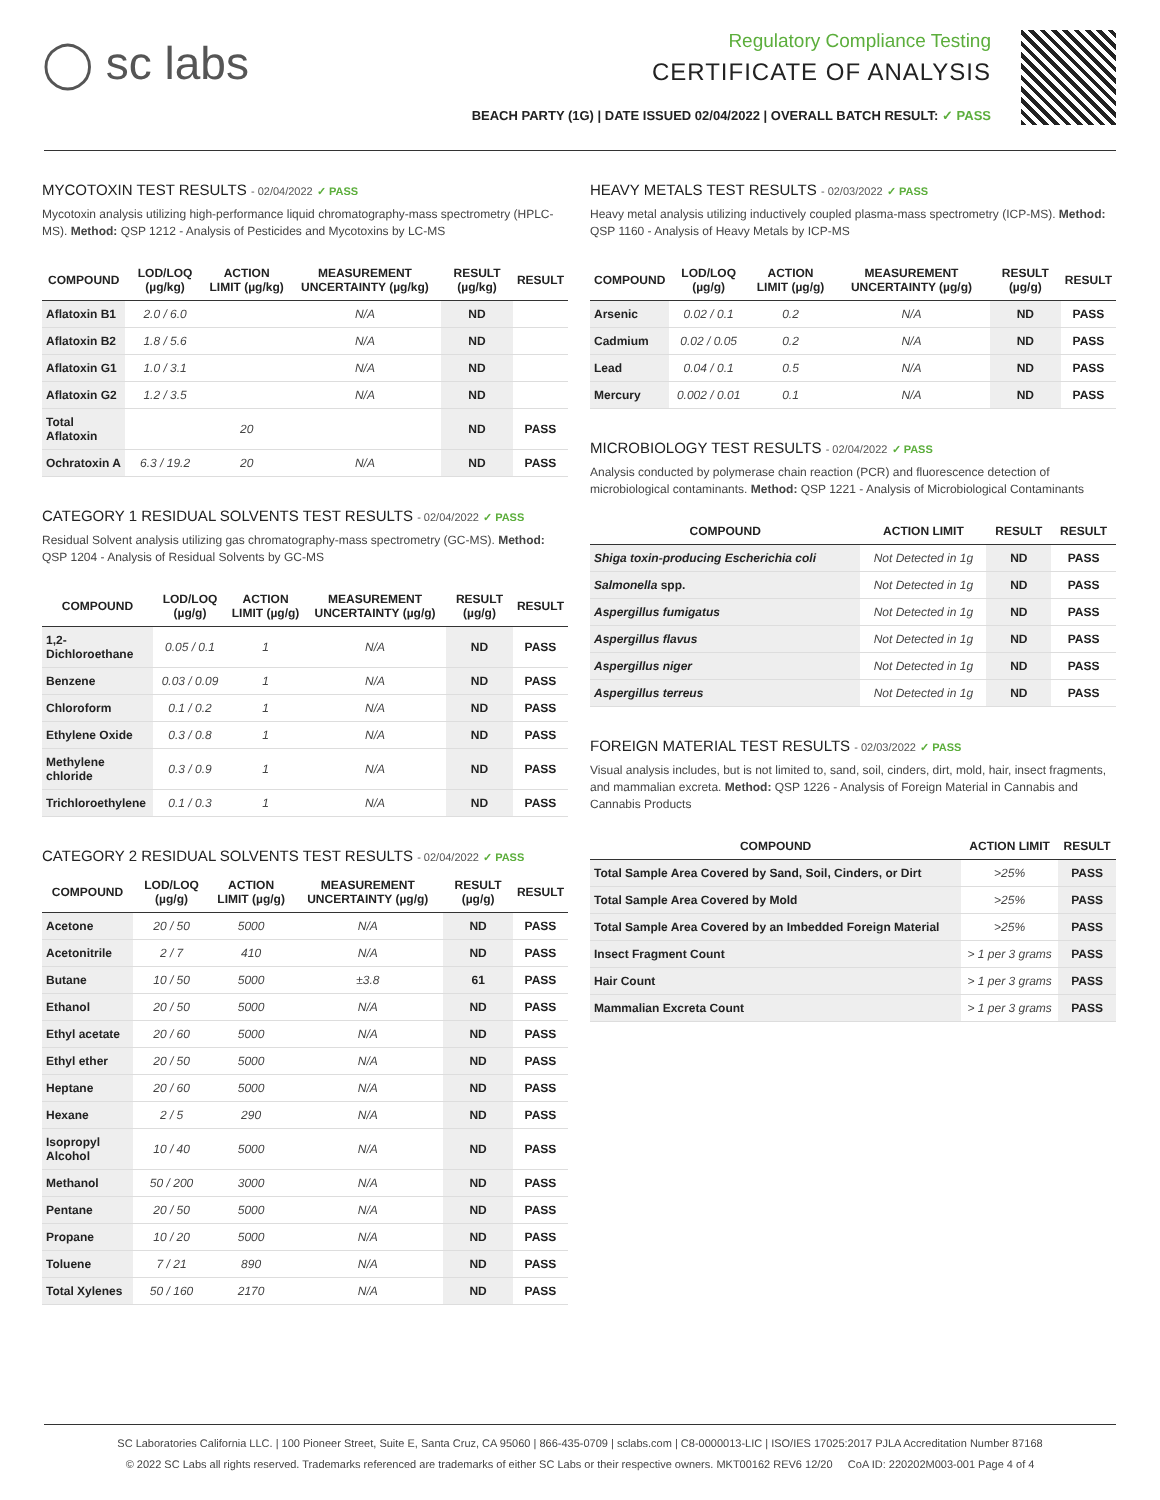◯ sc labs
Regulatory Compliance Testing
CERTIFICATE OF ANALYSIS
BEACH PARTY (1G) | DATE ISSUED 02/04/2022 | OVERALL BATCH RESULT: ✓ PASS
MYCOTOXIN TEST RESULTS - 02/04/2022 ✓ PASS
Mycotoxin analysis utilizing high-performance liquid chromatography-mass spectrometry (HPLC-MS). Method: QSP 1212 - Analysis of Pesticides and Mycotoxins by LC-MS
| COMPOUND | LOD/LOQ (µg/kg) | ACTION LIMIT (µg/kg) | MEASUREMENT UNCERTAINTY (µg/kg) | RESULT (µg/kg) | RESULT |
| --- | --- | --- | --- | --- | --- |
| Aflatoxin B1 | 2.0 / 6.0 | | N/A | ND | |
| Aflatoxin B2 | 1.8 / 5.6 | | N/A | ND | |
| Aflatoxin G1 | 1.0 / 3.1 | | N/A | ND | |
| Aflatoxin G2 | 1.2 / 3.5 | | N/A | ND | |
| Total Aflatoxin | | 20 | | ND | PASS |
| Ochratoxin A | 6.3 / 19.2 | 20 | N/A | ND | PASS |
CATEGORY 1 RESIDUAL SOLVENTS TEST RESULTS - 02/04/2022 ✓ PASS
Residual Solvent analysis utilizing gas chromatography-mass spectrometry (GC-MS). Method: QSP 1204 - Analysis of Residual Solvents by GC-MS
| COMPOUND | LOD/LOQ (µg/g) | ACTION LIMIT (µg/g) | MEASUREMENT UNCERTAINTY (µg/g) | RESULT (µg/g) | RESULT |
| --- | --- | --- | --- | --- | --- |
| 1,2-Dichloroethane | 0.05 / 0.1 | 1 | N/A | ND | PASS |
| Benzene | 0.03 / 0.09 | 1 | N/A | ND | PASS |
| Chloroform | 0.1 / 0.2 | 1 | N/A | ND | PASS |
| Ethylene Oxide | 0.3 / 0.8 | 1 | N/A | ND | PASS |
| Methylene chloride | 0.3 / 0.9 | 1 | N/A | ND | PASS |
| Trichloroethylene | 0.1 / 0.3 | 1 | N/A | ND | PASS |
CATEGORY 2 RESIDUAL SOLVENTS TEST RESULTS - 02/04/2022 ✓ PASS
| COMPOUND | LOD/LOQ (µg/g) | ACTION LIMIT (µg/g) | MEASUREMENT UNCERTAINTY (µg/g) | RESULT (µg/g) | RESULT |
| --- | --- | --- | --- | --- | --- |
| Acetone | 20 / 50 | 5000 | N/A | ND | PASS |
| Acetonitrile | 2 / 7 | 410 | N/A | ND | PASS |
| Butane | 10 / 50 | 5000 | ±3.8 | 61 | PASS |
| Ethanol | 20 / 50 | 5000 | N/A | ND | PASS |
| Ethyl acetate | 20 / 60 | 5000 | N/A | ND | PASS |
| Ethyl ether | 20 / 50 | 5000 | N/A | ND | PASS |
| Heptane | 20 / 60 | 5000 | N/A | ND | PASS |
| Hexane | 2 / 5 | 290 | N/A | ND | PASS |
| Isopropyl Alcohol | 10 / 40 | 5000 | N/A | ND | PASS |
| Methanol | 50 / 200 | 3000 | N/A | ND | PASS |
| Pentane | 20 / 50 | 5000 | N/A | ND | PASS |
| Propane | 10 / 20 | 5000 | N/A | ND | PASS |
| Toluene | 7 / 21 | 890 | N/A | ND | PASS |
| Total Xylenes | 50 / 160 | 2170 | N/A | ND | PASS |
HEAVY METALS TEST RESULTS - 02/03/2022 ✓ PASS
Heavy metal analysis utilizing inductively coupled plasma-mass spectrometry (ICP-MS). Method: QSP 1160 - Analysis of Heavy Metals by ICP-MS
| COMPOUND | LOD/LOQ (µg/g) | ACTION LIMIT (µg/g) | MEASUREMENT UNCERTAINTY (µg/g) | RESULT (µg/g) | RESULT |
| --- | --- | --- | --- | --- | --- |
| Arsenic | 0.02 / 0.1 | 0.2 | N/A | ND | PASS |
| Cadmium | 0.02 / 0.05 | 0.2 | N/A | ND | PASS |
| Lead | 0.04 / 0.1 | 0.5 | N/A | ND | PASS |
| Mercury | 0.002 / 0.01 | 0.1 | N/A | ND | PASS |
MICROBIOLOGY TEST RESULTS - 02/04/2022 ✓ PASS
Analysis conducted by polymerase chain reaction (PCR) and fluorescence detection of microbiological contaminants. Method: QSP 1221 - Analysis of Microbiological Contaminants
| COMPOUND | ACTION LIMIT | RESULT | RESULT |
| --- | --- | --- | --- |
| Shiga toxin-producing Escherichia coli | Not Detected in 1g | ND | PASS |
| Salmonella spp. | Not Detected in 1g | ND | PASS |
| Aspergillus fumigatus | Not Detected in 1g | ND | PASS |
| Aspergillus flavus | Not Detected in 1g | ND | PASS |
| Aspergillus niger | Not Detected in 1g | ND | PASS |
| Aspergillus terreus | Not Detected in 1g | ND | PASS |
FOREIGN MATERIAL TEST RESULTS - 02/03/2022 ✓ PASS
Visual analysis includes, but is not limited to, sand, soil, cinders, dirt, mold, hair, insect fragments, and mammalian excreta. Method: QSP 1226 - Analysis of Foreign Material in Cannabis and Cannabis Products
| COMPOUND | ACTION LIMIT | RESULT |
| --- | --- | --- |
| Total Sample Area Covered by Sand, Soil, Cinders, or Dirt | >25% | PASS |
| Total Sample Area Covered by Mold | >25% | PASS |
| Total Sample Area Covered by an Imbedded Foreign Material | >25% | PASS |
| Insect Fragment Count | > 1 per 3 grams | PASS |
| Hair Count | > 1 per 3 grams | PASS |
| Mammalian Excreta Count | > 1 per 3 grams | PASS |
SC Laboratories California LLC. | 100 Pioneer Street, Suite E, Santa Cruz, CA 95060 | 866-435-0709 | sclabs.com | C8-0000013-LIC | ISO/IES 17025:2017 PJLA Accreditation Number 87168
© 2022 SC Labs all rights reserved. Trademarks referenced are trademarks of either SC Labs or their respective owners. MKT00162 REV6 12/20 CoA ID: 220202M003-001 Page 4 of 4